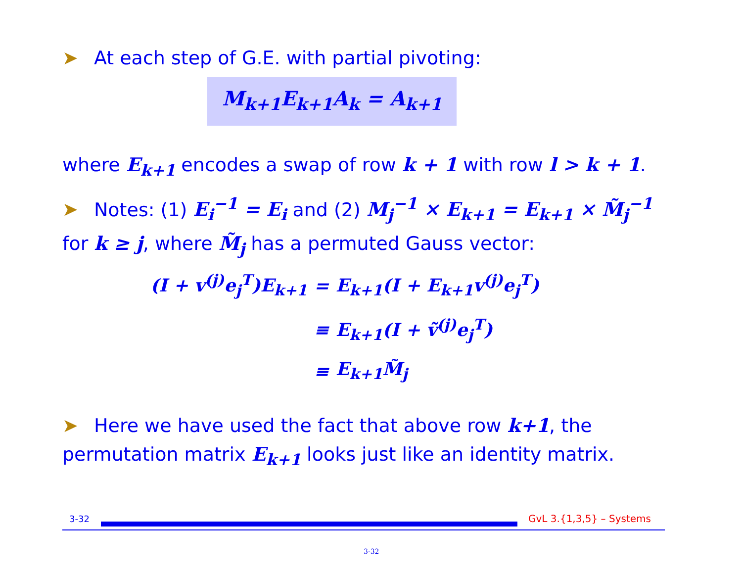➤ At each step of G.E. with partial pivoting:
M<sub>k+1</sub>E<sub>k+1</sub>A<sub>k</sub> = A<sub>k+1</sub>
where E<sub>k+1</sub> encodes a swap of row k + 1 with row l > k + 1.
➤ Notes: (1) E<sub>i</sub><sup>−1</sup> = E<sub>i</sub> and (2) M<sub>j</sub><sup>−1</sup> × E<sub>k+1</sub> = E<sub>k+1</sub> × M̃<sub>j</sub><sup>−1</sup> for k ≥ j, where M̃<sub>j</sub> has a permuted Gauss vector:
| (I + v<sup>(j)</sup>e<sub>j</sub><sup>T</sup>)E<sub>k+1</sub> | = | E<sub>k+1</sub>(I + E<sub>k+1</sub>v<sup>(j)</sup>e<sub>j</sub><sup>T</sup>) |
| | ≡ | E<sub>k+1</sub>(I + ṽ<sup>(j)</sup>e<sub>j</sub><sup>T</sup>) |
| | ≡ | E<sub>k+1</sub>M̃<sub>j</sub> |
➤ Here we have used the fact that above row k+1, the permutation matrix E<sub>k+1</sub> looks just like an identity matrix.
3-32 GvL 3.{1,3,5} – Systems
3-32